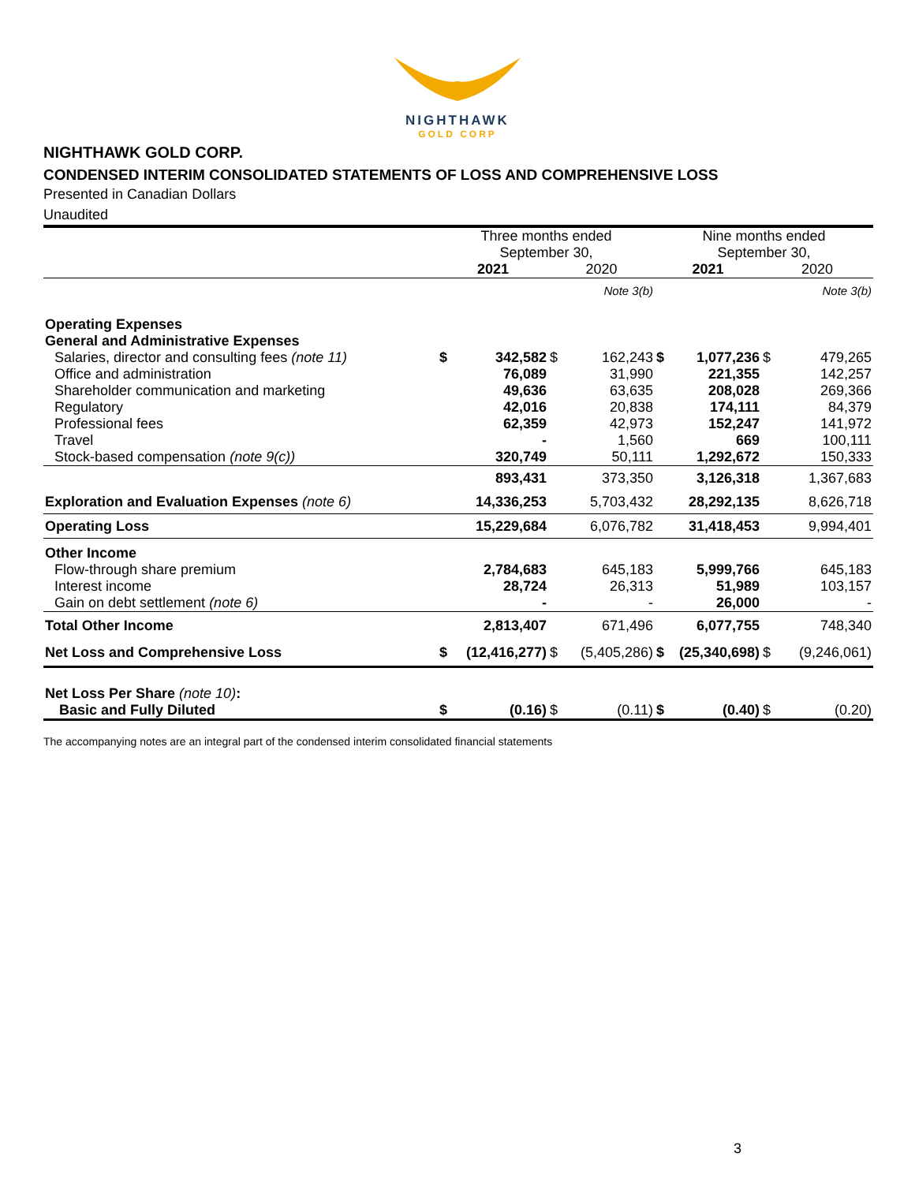NIGHTHAWK
GOLD CORP
NIGHTHAWK GOLD CORP.
CONDENSED INTERIM CONSOLIDATED STATEMENTS OF LOSS AND COMPREHENSIVE LOSS
Presented in Canadian Dollars
Unaudited
| | Three months ended September 30, | | | | Nine months ended September 30, | | | |
| | 2021 | | 2020 | | 2021 | | 2020 | |
| | | | | Note 3(b) | | | | Note 3(b) |
| Operating Expenses | | | | | | | | |
| General and Administrative Expenses | | | | | | | | |
| Salaries, director and consulting fees (note 11) | $ | 342,582 | $ | 162,243 | $ | 1,077,236 | $ | 479,265 |
| Office and administration | | 76,089 | | 31,990 | | 221,355 | | 142,257 |
| Shareholder communication and marketing | | 49,636 | | 63,635 | | 208,028 | | 269,366 |
| Regulatory | | 42,016 | | 20,838 | | 174,111 | | 84,379 |
| Professional fees | | 62,359 | | 42,973 | | 152,247 | | 141,972 |
| Travel | | - | | 1,560 | | 669 | | 100,111 |
| Stock-based compensation (note 9(c)) | | 320,749 | | 50,111 | | 1,292,672 | | 150,333 |
| | | 893,431 | | 373,350 | | 3,126,318 | | 1,367,683 |
| Exploration and Evaluation Expenses (note 6) | | 14,336,253 | | 5,703,432 | | 28,292,135 | | 8,626,718 |
| Operating Loss | | 15,229,684 | | 6,076,782 | | 31,418,453 | | 9,994,401 |
| Other Income | | | | | | | | |
| Flow-through share premium | | 2,784,683 | | 645,183 | | 5,999,766 | | 645,183 |
| Interest income | | 28,724 | | 26,313 | | 51,989 | | 103,157 |
| Gain on debt settlement (note 6) | | - | | - | | 26,000 | | - |
| Total Other Income | | 2,813,407 | | 671,496 | | 6,077,755 | | 748,340 |
| Net Loss and Comprehensive Loss | $ | (12,416,277) | $ | (5,405,286) | $ | (25,340,698) | $ | (9,246,061) |
| Net Loss Per Share (note 10) : | | | | | | | | |
| Basic and Fully Diluted | $ | (0.16) | $ | (0.11) | $ | (0.40) | $ | (0.20) |
The accompanying notes are an integral part of the condensed interim consolidated financial statements
3